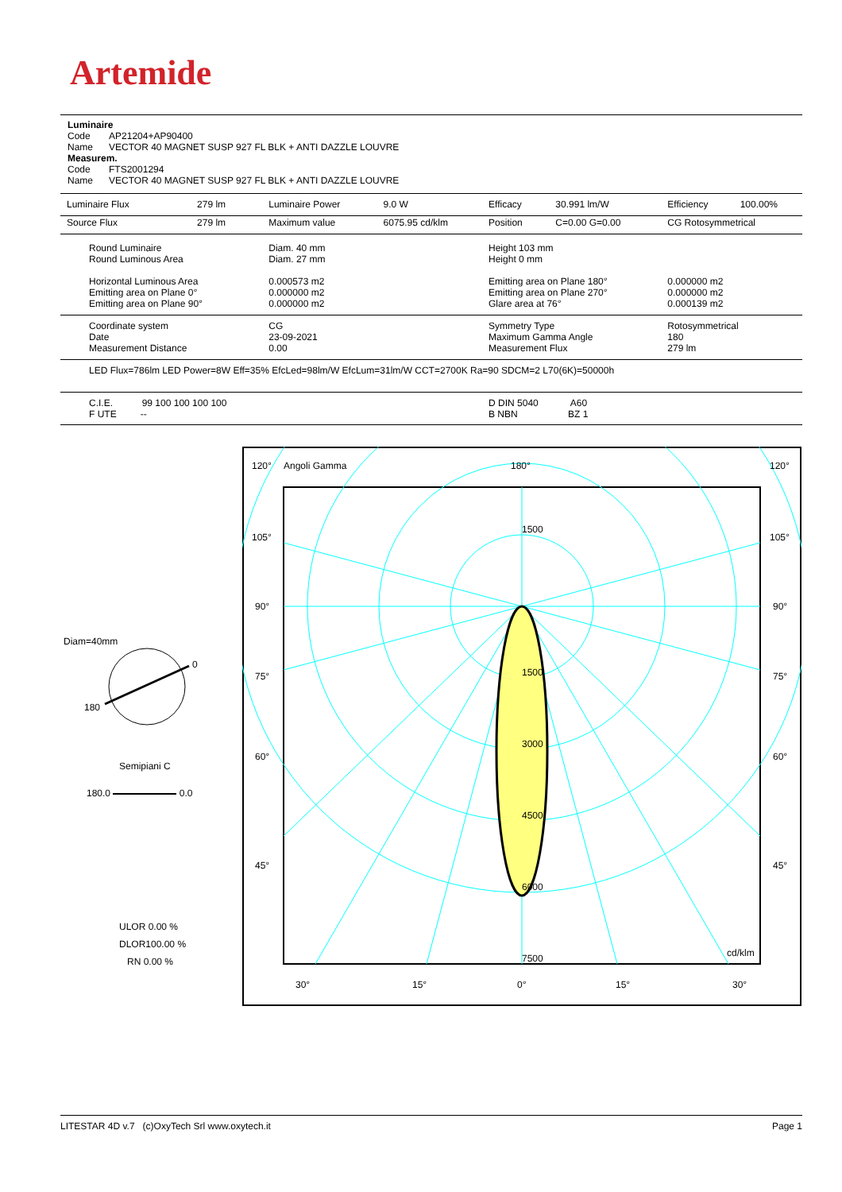Artemide
Luminaire
Code AP21204+AP90400
Name VECTOR 40 MAGNET SUSP 927 FL BLK + ANTI DAZZLE LOUVRE
Measurem.
Code FTS2001294
Name VECTOR 40 MAGNET SUSP 927 FL BLK + ANTI DAZZLE LOUVRE
| Luminaire Flux | 279 lm | Luminaire Power | 9.0 W | Efficacy | 30.991 lm/W | Efficiency | 100.00% |
| Source Flux | 279 lm | Maximum value | 6075.95 cd/klm | Position | C=0.00 G=0.00 | CG Rotosymmetrical | |
| Round Luminaire Round Luminous Area Horizontal Luminous Area Emitting area on Plane 0° Emitting area on Plane 90° | | Diam. 40 mm Diam. 27 mm 0.000573 m2 0.000000 m2 0.000000 m2 | | Height 103 mm Height 0 mm Emitting area on Plane 180° Emitting area on Plane 270° Glare area at 76° | | 0.000000 m2 0.000000 m2 0.000139 m2 | |
| Coordinate system Date Measurement Distance | | CG 23-09-2021 0.00 | | Symmetry Type Maximum Gamma Angle Measurement Flux | | Rotosymmetrical 180 279 lm | |
| LED Flux=786lm LED Power=8W Eff=35% EfcLed=98lm/W EfcLum=31lm/W CCT=2700K Ra=90 SDCM=2 L70(6K)=50000h | | | | | | | |
| C.I.E. 99 100 100 100 100 F UTE -- | | | | D DIN 5040 A60 B NBN BZ 1 | | | |
Diam=40mm
0
180
Semipiani C
180.0 0.0
ULOR 0.00 %
DLOR100.00 %
RN 0.00 %
120°
Angoli Gamma
180°
120°
105°
105°
90°
90°
75°
75°
60°
60°
45°
45°
1500
1500
3000
4500
6000
7500
cd/klm
30°
15°
0°
15°
30°
LITESTAR 4D v.7 (c)OxyTech Srl www.oxytech.it Page 1